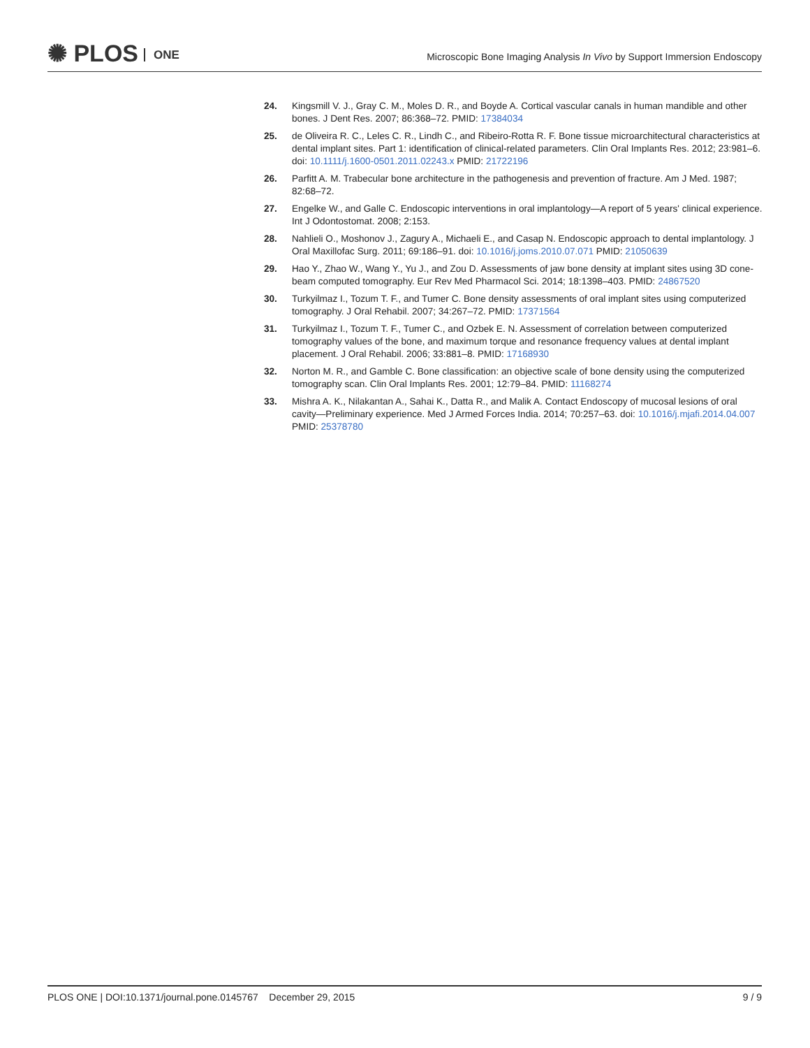✺ PLOS ONE
Microscopic Bone Imaging Analysis In Vivo by Support Immersion Endoscopy
24. Kingsmill V. J., Gray C. M., Moles D. R., and Boyde A. Cortical vascular canals in human mandible and other bones. J Dent Res. 2007; 86:368–72. PMID: 17384034
25. de Oliveira R. C., Leles C. R., Lindh C., and Ribeiro-Rotta R. F. Bone tissue microarchitectural characteristics at dental implant sites. Part 1: identification of clinical-related parameters. Clin Oral Implants Res. 2012; 23:981–6. doi: 10.1111/j.1600-0501.2011.02243.x PMID: 21722196
26. Parfitt A. M. Trabecular bone architecture in the pathogenesis and prevention of fracture. Am J Med. 1987; 82:68–72.
27. Engelke W., and Galle C. Endoscopic interventions in oral implantology—A report of 5 years' clinical experience. Int J Odontostomat. 2008; 2:153.
28. Nahlieli O., Moshonov J., Zagury A., Michaeli E., and Casap N. Endoscopic approach to dental implantology. J Oral Maxillofac Surg. 2011; 69:186–91. doi: 10.1016/j.joms.2010.07.071 PMID: 21050639
29. Hao Y., Zhao W., Wang Y., Yu J., and Zou D. Assessments of jaw bone density at implant sites using 3D cone-beam computed tomography. Eur Rev Med Pharmacol Sci. 2014; 18:1398–403. PMID: 24867520
30. Turkyilmaz I., Tozum T. F., and Tumer C. Bone density assessments of oral implant sites using computerized tomography. J Oral Rehabil. 2007; 34:267–72. PMID: 17371564
31. Turkyilmaz I., Tozum T. F., Tumer C., and Ozbek E. N. Assessment of correlation between computerized tomography values of the bone, and maximum torque and resonance frequency values at dental implant placement. J Oral Rehabil. 2006; 33:881–8. PMID: 17168930
32. Norton M. R., and Gamble C. Bone classification: an objective scale of bone density using the computerized tomography scan. Clin Oral Implants Res. 2001; 12:79–84. PMID: 11168274
33. Mishra A. K., Nilakantan A., Sahai K., Datta R., and Malik A. Contact Endoscopy of mucosal lesions of oral cavity—Preliminary experience. Med J Armed Forces India. 2014; 70:257–63. doi: 10.1016/j.mjafi.2014.04.007 PMID: 25378780
PLOS ONE | DOI:10.1371/journal.pone.0145767 December 29, 2015
9 / 9